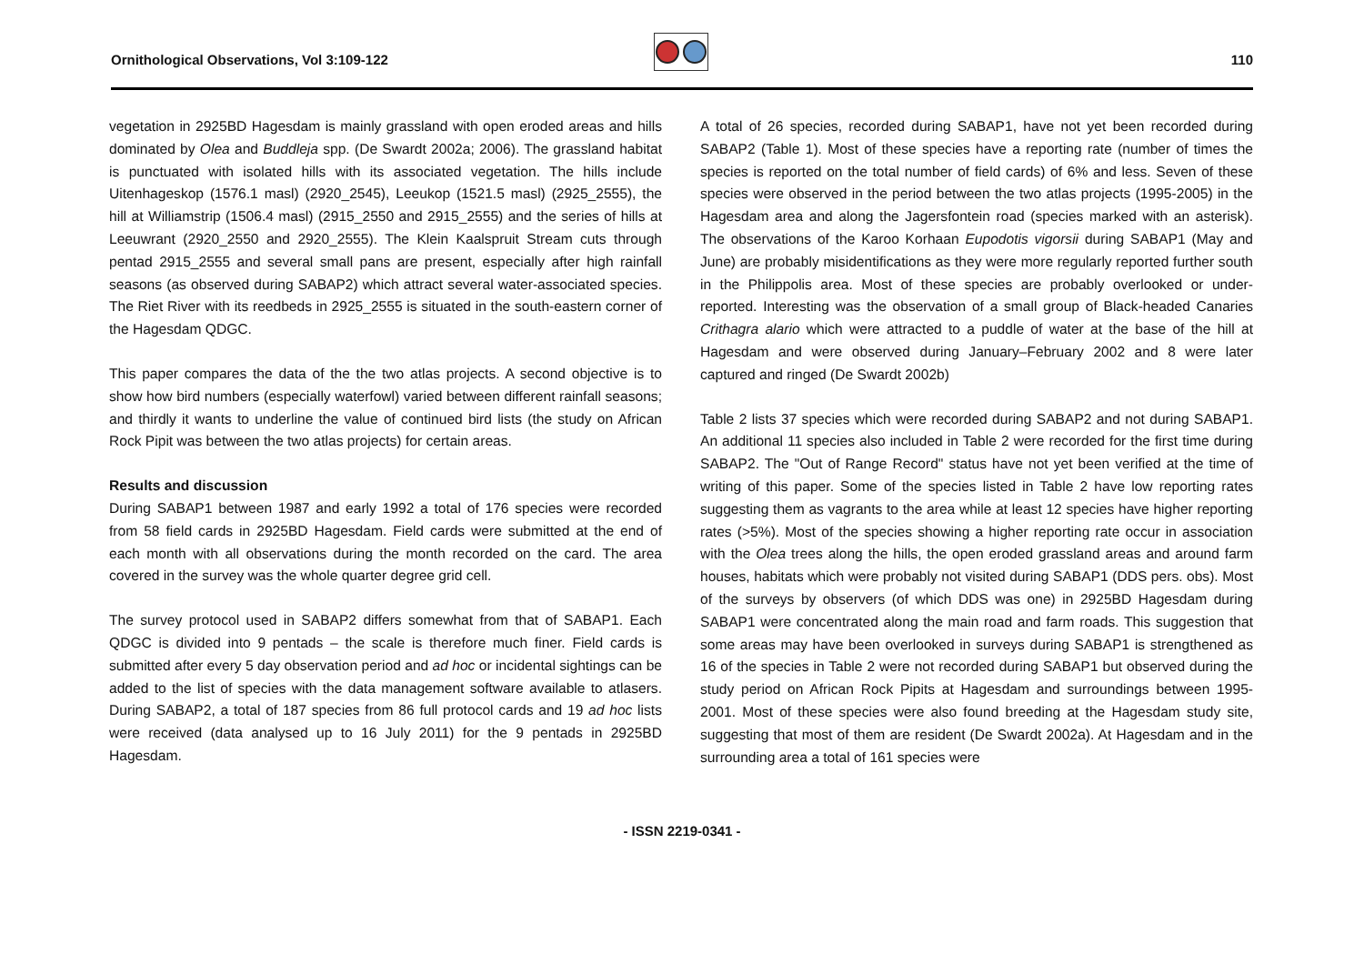Ornithological Observations, Vol 3:109-122
110
vegetation in 2925BD Hagesdam is mainly grassland with open eroded areas and hills dominated by Olea and Buddleja spp. (De Swardt 2002a; 2006). The grassland habitat is punctuated with isolated hills with its associated vegetation. The hills include Uitenhageskop (1576.1 masl) (2920_2545), Leeukop (1521.5 masl) (2925_2555), the hill at Williamstrip (1506.4 masl) (2915_2550 and 2915_2555) and the series of hills at Leeuwrant (2920_2550 and 2920_2555). The Klein Kaalspruit Stream cuts through pentad 2915_2555 and several small pans are present, especially after high rainfall seasons (as observed during SABAP2) which attract several water-associated species. The Riet River with its reedbeds in 2925_2555 is situated in the south-eastern corner of the Hagesdam QDGC.
This paper compares the data of the the two atlas projects. A second objective is to show how bird numbers (especially waterfowl) varied between different rainfall seasons; and thirdly it wants to underline the value of continued bird lists (the study on African Rock Pipit was between the two atlas projects) for certain areas.
Results and discussion
During SABAP1 between 1987 and early 1992 a total of 176 species were recorded from 58 field cards in 2925BD Hagesdam. Field cards were submitted at the end of each month with all observations during the month recorded on the card. The area covered in the survey was the whole quarter degree grid cell.
The survey protocol used in SABAP2 differs somewhat from that of SABAP1. Each QDGC is divided into 9 pentads – the scale is therefore much finer. Field cards is submitted after every 5 day observation period and ad hoc or incidental sightings can be added to the list of species with the data management software available to atlasers. During SABAP2, a total of 187 species from 86 full protocol cards and 19 ad hoc lists were received (data analysed up to 16 July 2011) for the 9 pentads in 2925BD Hagesdam.
A total of 26 species, recorded during SABAP1, have not yet been recorded during SABAP2 (Table 1). Most of these species have a reporting rate (number of times the species is reported on the total number of field cards) of 6% and less. Seven of these species were observed in the period between the two atlas projects (1995-2005) in the Hagesdam area and along the Jagersfontein road (species marked with an asterisk). The observations of the Karoo Korhaan Eupodotis vigorsii during SABAP1 (May and June) are probably misidentifications as they were more regularly reported further south in the Philippolis area. Most of these species are probably overlooked or under-reported. Interesting was the observation of a small group of Black-headed Canaries Crithagra alario which were attracted to a puddle of water at the base of the hill at Hagesdam and were observed during January–February 2002 and 8 were later captured and ringed (De Swardt 2002b)
Table 2 lists 37 species which were recorded during SABAP2 and not during SABAP1. An additional 11 species also included in Table 2 were recorded for the first time during SABAP2. The "Out of Range Record" status have not yet been verified at the time of writing of this paper. Some of the species listed in Table 2 have low reporting rates suggesting them as vagrants to the area while at least 12 species have higher reporting rates (>5%). Most of the species showing a higher reporting rate occur in association with the Olea trees along the hills, the open eroded grassland areas and around farm houses, habitats which were probably not visited during SABAP1 (DDS pers. obs). Most of the surveys by observers (of which DDS was one) in 2925BD Hagesdam during SABAP1 were concentrated along the main road and farm roads. This suggestion that some areas may have been overlooked in surveys during SABAP1 is strengthened as 16 of the species in Table 2 were not recorded during SABAP1 but observed during the study period on African Rock Pipits at Hagesdam and surroundings between 1995-2001. Most of these species were also found breeding at the Hagesdam study site, suggesting that most of them are resident (De Swardt 2002a). At Hagesdam and in the surrounding area a total of 161 species were
- ISSN 2219-0341 -